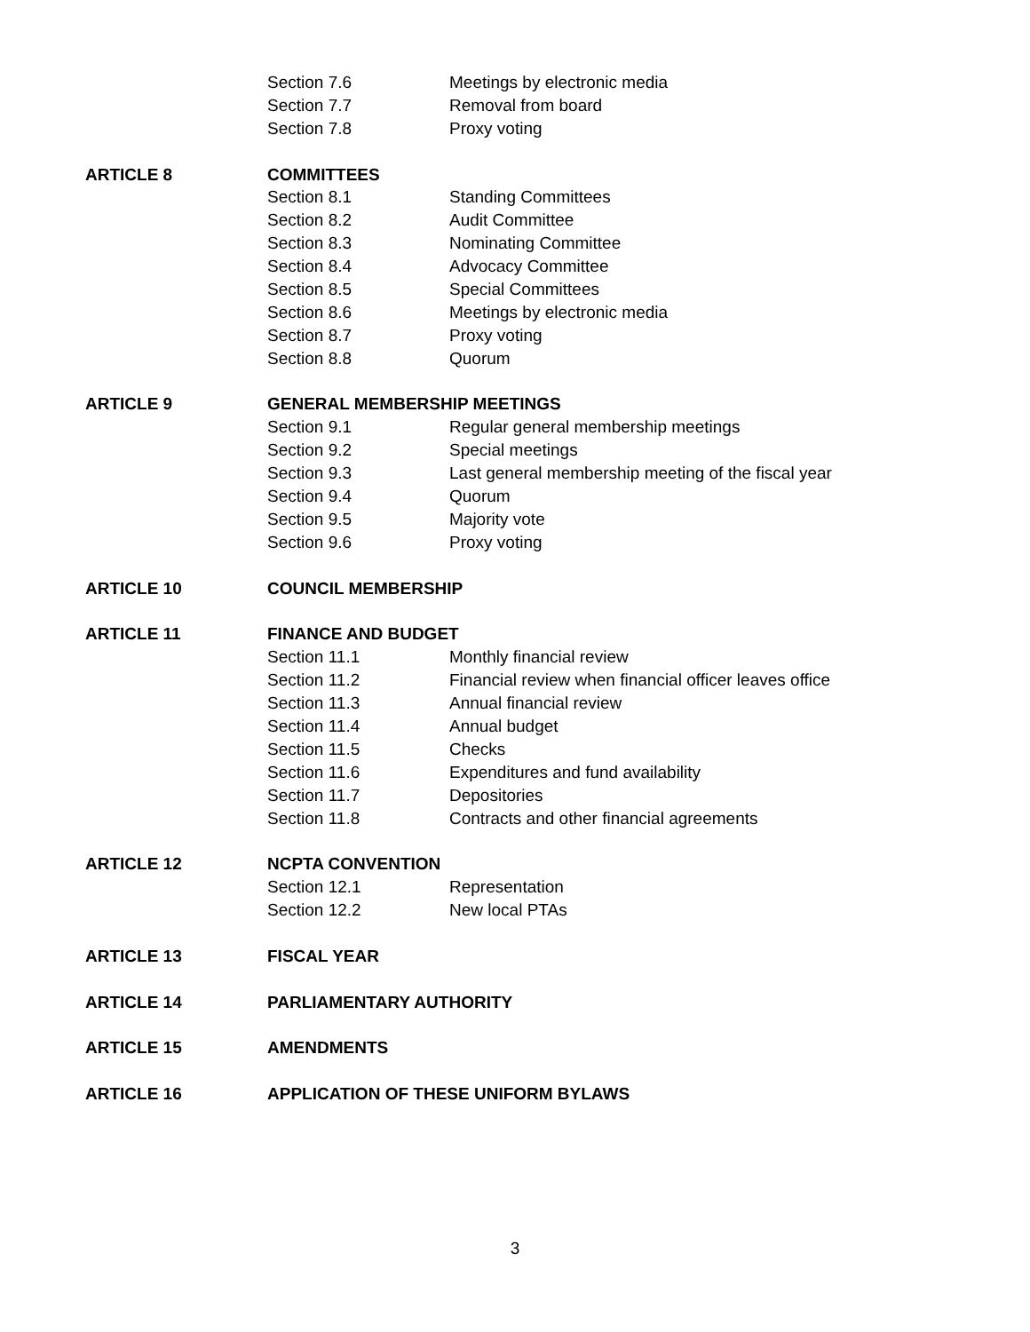Section 7.6 Meetings by electronic media
Section 7.7 Removal from board
Section 7.8 Proxy voting
ARTICLE 8 COMMITTEES
Section 8.1 Standing Committees
Section 8.2 Audit Committee
Section 8.3 Nominating Committee
Section 8.4 Advocacy Committee
Section 8.5 Special Committees
Section 8.6 Meetings by electronic media
Section 8.7 Proxy voting
Section 8.8 Quorum
ARTICLE 9 GENERAL MEMBERSHIP MEETINGS
Section 9.1 Regular general membership meetings
Section 9.2 Special meetings
Section 9.3 Last general membership meeting of the fiscal year
Section 9.4 Quorum
Section 9.5 Majority vote
Section 9.6 Proxy voting
ARTICLE 10 COUNCIL MEMBERSHIP
ARTICLE 11 FINANCE AND BUDGET
Section 11.1 Monthly financial review
Section 11.2 Financial review when financial officer leaves office
Section 11.3 Annual financial review
Section 11.4 Annual budget
Section 11.5 Checks
Section 11.6 Expenditures and fund availability
Section 11.7 Depositories
Section 11.8 Contracts and other financial agreements
ARTICLE 12 NCPTA CONVENTION
Section 12.1 Representation
Section 12.2 New local PTAs
ARTICLE 13 FISCAL YEAR
ARTICLE 14 PARLIAMENTARY AUTHORITY
ARTICLE 15 AMENDMENTS
ARTICLE 16 APPLICATION OF THESE UNIFORM BYLAWS
3